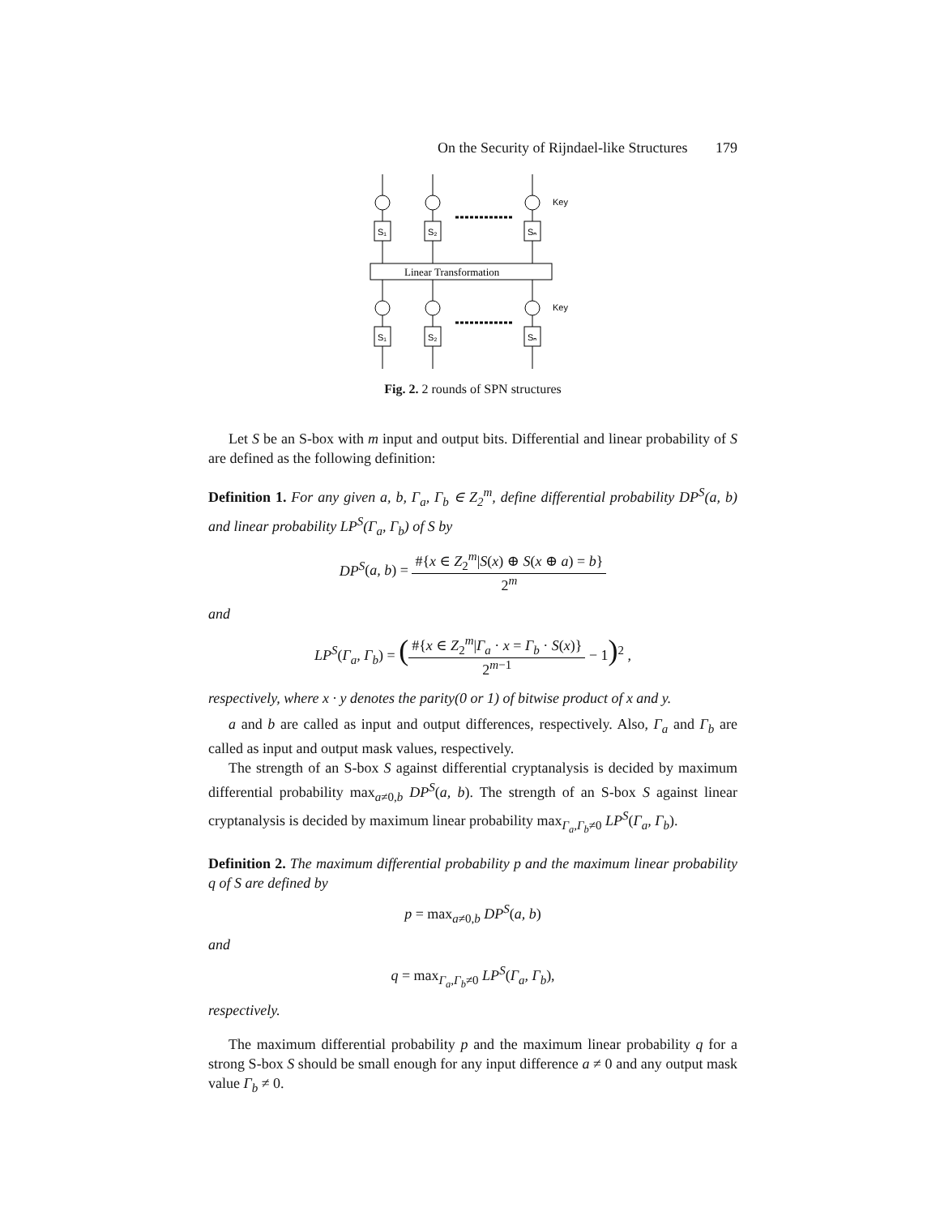On the Security of Rijndael-like Structures 179
S₁
S₂
Sₙ
S₁
S₂
Sₙ
Linear Transformation
Key
Key
Fig. 2. 2 rounds of SPN structures
Let S be an S-box with m input and output bits. Differential and linear probability of S are defined as the following definition:
Definition 1. For any given a, b, Γ<sub>a</sub>, Γ<sub>b</sub> ∈ Z<sub>2</sub><sup>m</sup>, define differential probability DP<sup>S</sup>(a, b) and linear probability LP<sup>S</sup>(Γ<sub>a</sub>, Γ<sub>b</sub>) of S by
DP<sup>S</sup>(a, b) =
#{x ∈ Z<sub>2</sub><sup>m</sup>|S(x) ⊕ S(x ⊕ a) = b}
2<sup>m</sup>
and
LP<sup>S</sup>(Γ<sub>a</sub>, Γ<sub>b</sub>) = (
#{x ∈ Z<sub>2</sub><sup>m</sup>|Γ<sub>a</sub> · x = Γ<sub>b</sub> · S(x)}
2<sup>m−1</sup>
− 1)<sup>2</sup> ,
respectively, where x · y denotes the parity(0 or 1) of bitwise product of x and y.
a and b are called as input and output differences, respectively. Also, Γ<sub>a</sub> and Γ<sub>b</sub> are called as input and output mask values, respectively.
The strength of an S-box S against differential cryptanalysis is decided by maximum differential probability max<sub>a≠0,b</sub> DP<sup>S</sup>(a, b). The strength of an S-box S against linear cryptanalysis is decided by maximum linear probability max<sub>Γ<sub>a</sub>,Γ<sub>b</sub>≠0</sub> LP<sup>S</sup>(Γ<sub>a</sub>, Γ<sub>b</sub>).
Definition 2. The maximum differential probability p and the maximum linear probability q of S are defined by
p = max<sub>a≠0,b</sub> DP<sup>S</sup>(a, b)
and
q = max<sub>Γ<sub>a</sub>,Γ<sub>b</sub>≠0</sub> LP<sup>S</sup>(Γ<sub>a</sub>, Γ<sub>b</sub>),
respectively.
The maximum differential probability p and the maximum linear probability q for a strong S-box S should be small enough for any input difference a ≠ 0 and any output mask value Γ<sub>b</sub> ≠ 0.